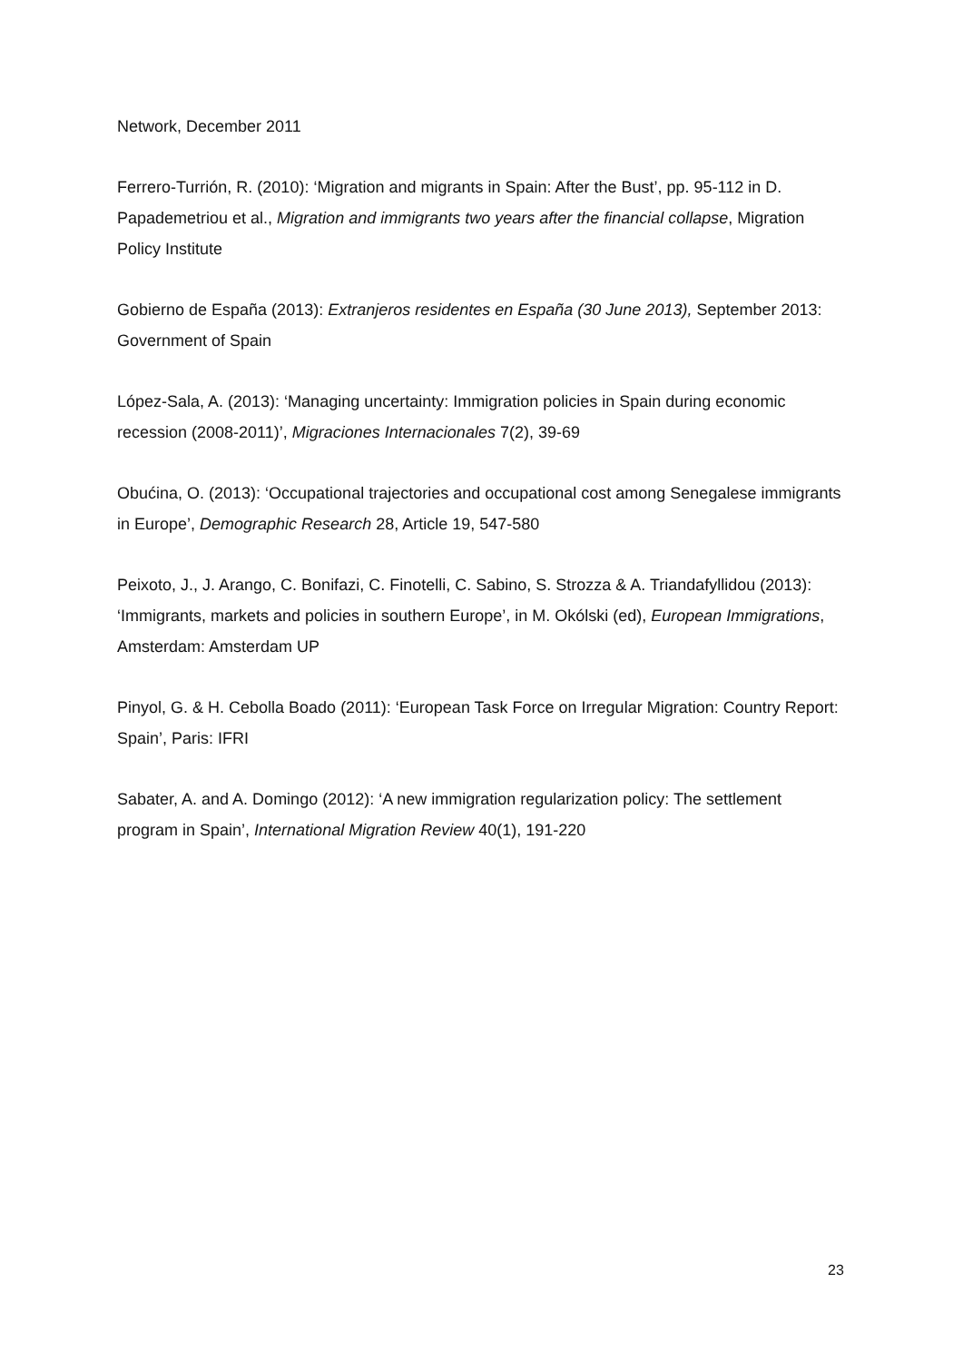Network, December 2011
Ferrero-Turrión, R. (2010): ‘Migration and migrants in Spain: After the Bust’, pp. 95-112 in D. Papademetriou et al., Migration and immigrants two years after the financial collapse, Migration Policy Institute
Gobierno de España (2013): Extranjeros residentes en España (30 June 2013), September 2013: Government of Spain
López-Sala, A. (2013): ‘Managing uncertainty: Immigration policies in Spain during economic recession (2008-2011)’, Migraciones Internacionales 7(2), 39-69
Obućina, O. (2013): ‘Occupational trajectories and occupational cost among Senegalese immigrants in Europe’, Demographic Research 28, Article 19, 547-580
Peixoto, J., J. Arango, C. Bonifazi, C. Finotelli, C. Sabino, S. Strozza & A. Triandafyllidou (2013): ‘Immigrants, markets and policies in southern Europe’, in M. Okólski (ed), European Immigrations, Amsterdam: Amsterdam UP
Pinyol, G. & H. Cebolla Boado (2011): ‘European Task Force on Irregular Migration: Country Report: Spain’, Paris: IFRI
Sabater, A. and A. Domingo (2012): ‘A new immigration regularization policy: The settlement program in Spain’, International Migration Review 40(1), 191-220
23